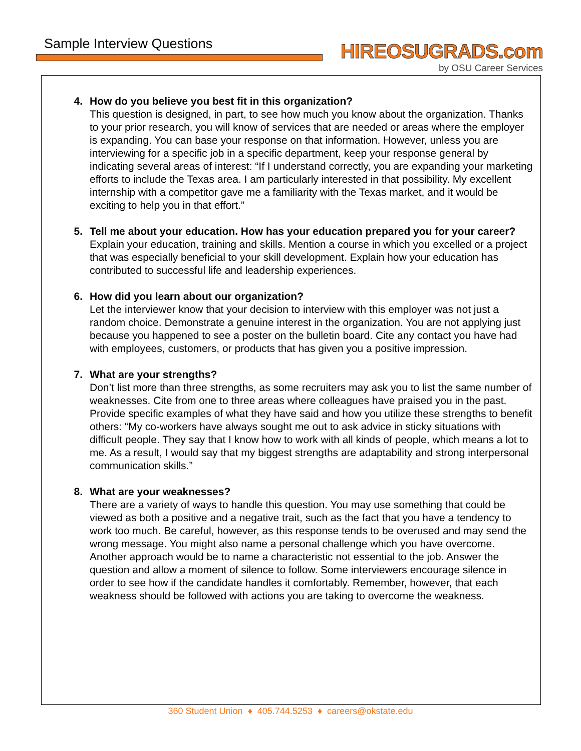Sample Interview Questions
HIREOSUGRADS.com
by OSU Career Services
4. How do you believe you best fit in this organization?
This question is designed, in part, to see how much you know about the organization. Thanks to your prior research, you will know of services that are needed or areas where the employer is expanding. You can base your response on that information. However, unless you are interviewing for a specific job in a specific department, keep your response general by indicating several areas of interest: “If I understand correctly, you are expanding your marketing efforts to include the Texas area. I am particularly interested in that possibility. My excellent internship with a competitor gave me a familiarity with the Texas market, and it would be exciting to help you in that effort.”
5. Tell me about your education. How has your education prepared you for your career?
Explain your education, training and skills. Mention a course in which you excelled or a project that was especially beneficial to your skill development. Explain how your education has contributed to successful life and leadership experiences.
6. How did you learn about our organization?
Let the interviewer know that your decision to interview with this employer was not just a random choice. Demonstrate a genuine interest in the organization. You are not applying just because you happened to see a poster on the bulletin board. Cite any contact you have had with employees, customers, or products that has given you a positive impression.
7. What are your strengths?
Don’t list more than three strengths, as some recruiters may ask you to list the same number of weaknesses. Cite from one to three areas where colleagues have praised you in the past. Provide specific examples of what they have said and how you utilize these strengths to benefit others: “My co-workers have always sought me out to ask advice in sticky situations with difficult people. They say that I know how to work with all kinds of people, which means a lot to me. As a result, I would say that my biggest strengths are adaptability and strong interpersonal communication skills.”
8. What are your weaknesses?
There are a variety of ways to handle this question. You may use something that could be viewed as both a positive and a negative trait, such as the fact that you have a tendency to work too much. Be careful, however, as this response tends to be overused and may send the wrong message. You might also name a personal challenge which you have overcome. Another approach would be to name a characteristic not essential to the job. Answer the question and allow a moment of silence to follow. Some interviewers encourage silence in order to see how if the candidate handles it comfortably. Remember, however, that each weakness should be followed with actions you are taking to overcome the weakness.
360 Student Union ♦ 405.744.5253 ♦ careers@okstate.edu